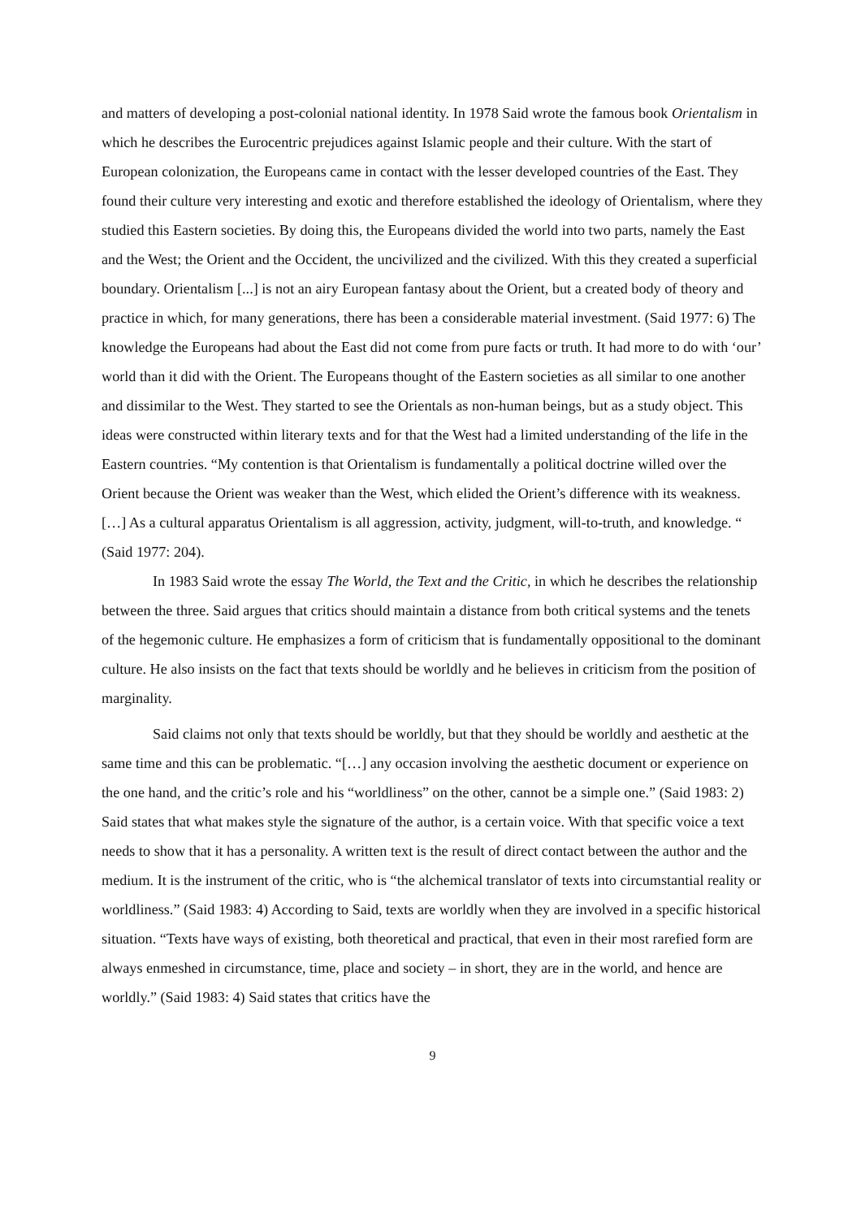and matters of developing a post-colonial national identity. In 1978 Said wrote the famous book Orientalism in which he describes the Eurocentric prejudices against Islamic people and their culture. With the start of European colonization, the Europeans came in contact with the lesser developed countries of the East. They found their culture very interesting and exotic and therefore established the ideology of Orientalism, where they studied this Eastern societies. By doing this, the Europeans divided the world into two parts, namely the East and the West; the Orient and the Occident, the uncivilized and the civilized. With this they created a superficial boundary. Orientalism [...] is not an airy European fantasy about the Orient, but a created body of theory and practice in which, for many generations, there has been a considerable material investment. (Said 1977: 6) The knowledge the Europeans had about the East did not come from pure facts or truth. It had more to do with ‘our’ world than it did with the Orient. The Europeans thought of the Eastern societies as all similar to one another and dissimilar to the West. They started to see the Orientals as non-human beings, but as a study object. This ideas were constructed within literary texts and for that the West had a limited understanding of the life in the Eastern countries. “My contention is that Orientalism is fundamentally a political doctrine willed over the Orient because the Orient was weaker than the West, which elided the Orient’s difference with its weakness. […] As a cultural apparatus Orientalism is all aggression, activity, judgment, will-to-truth, and knowledge. “ (Said 1977: 204).
In 1983 Said wrote the essay The World, the Text and the Critic, in which he describes the relationship between the three. Said argues that critics should maintain a distance from both critical systems and the tenets of the hegemonic culture. He emphasizes a form of criticism that is fundamentally oppositional to the dominant culture. He also insists on the fact that texts should be worldly and he believes in criticism from the position of marginality.
Said claims not only that texts should be worldly, but that they should be worldly and aesthetic at the same time and this can be problematic. “[…] any occasion involving the aesthetic document or experience on the one hand, and the critic’s role and his “worldliness” on the other, cannot be a simple one.” (Said 1983: 2) Said states that what makes style the signature of the author, is a certain voice. With that specific voice a text needs to show that it has a personality. A written text is the result of direct contact between the author and the medium. It is the instrument of the critic, who is “the alchemical translator of texts into circumstantial reality or worldliness.” (Said 1983: 4) According to Said, texts are worldly when they are involved in a specific historical situation. “Texts have ways of existing, both theoretical and practical, that even in their most rarefied form are always enmeshed in circumstance, time, place and society – in short, they are in the world, and hence are worldly.” (Said 1983: 4) Said states that critics have the
9